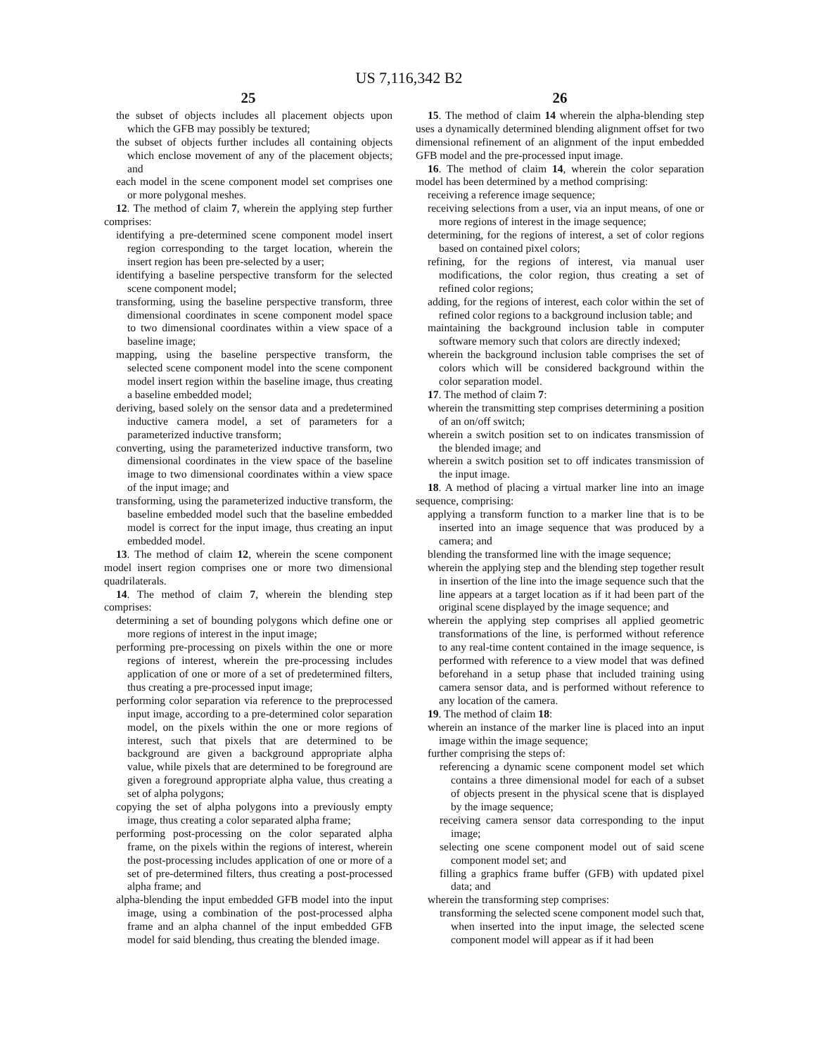US 7,116,342 B2
25
the subset of objects includes all placement objects upon which the GFB may possibly be textured;
the subset of objects further includes all containing objects which enclose movement of any of the placement objects; and
each model in the scene component model set comprises one or more polygonal meshes.
12. The method of claim 7, wherein the applying step further comprises:
identifying a pre-determined scene component model insert region corresponding to the target location, wherein the insert region has been pre-selected by a user;
identifying a baseline perspective transform for the selected scene component model;
transforming, using the baseline perspective transform, three dimensional coordinates in scene component model space to two dimensional coordinates within a view space of a baseline image;
mapping, using the baseline perspective transform, the selected scene component model into the scene component model insert region within the baseline image, thus creating a baseline embedded model;
deriving, based solely on the sensor data and a predetermined inductive camera model, a set of parameters for a parameterized inductive transform;
converting, using the parameterized inductive transform, two dimensional coordinates in the view space of the baseline image to two dimensional coordinates within a view space of the input image; and
transforming, using the parameterized inductive transform, the baseline embedded model such that the baseline embedded model is correct for the input image, thus creating an input embedded model.
13. The method of claim 12, wherein the scene component model insert region comprises one or more two dimensional quadrilaterals.
14. The method of claim 7, wherein the blending step comprises:
determining a set of bounding polygons which define one or more regions of interest in the input image;
performing pre-processing on pixels within the one or more regions of interest, wherein the pre-processing includes application of one or more of a set of predetermined filters, thus creating a pre-processed input image;
performing color separation via reference to the preprocessed input image, according to a pre-determined color separation model, on the pixels within the one or more regions of interest, such that pixels that are determined to be background are given a background appropriate alpha value, while pixels that are determined to be foreground are given a foreground appropriate alpha value, thus creating a set of alpha polygons;
copying the set of alpha polygons into a previously empty image, thus creating a color separated alpha frame;
performing post-processing on the color separated alpha frame, on the pixels within the regions of interest, wherein the post-processing includes application of one or more of a set of pre-determined filters, thus creating a post-processed alpha frame; and
alpha-blending the input embedded GFB model into the input image, using a combination of the post-processed alpha frame and an alpha channel of the input embedded GFB model for said blending, thus creating the blended image.
26
15. The method of claim 14 wherein the alpha-blending step uses a dynamically determined blending alignment offset for two dimensional refinement of an alignment of the input embedded GFB model and the pre-processed input image.
16. The method of claim 14, wherein the color separation model has been determined by a method comprising:
receiving a reference image sequence;
receiving selections from a user, via an input means, of one or more regions of interest in the image sequence;
determining, for the regions of interest, a set of color regions based on contained pixel colors;
refining, for the regions of interest, via manual user modifications, the color region, thus creating a set of refined color regions;
adding, for the regions of interest, each color within the set of refined color regions to a background inclusion table; and
maintaining the background inclusion table in computer software memory such that colors are directly indexed;
wherein the background inclusion table comprises the set of colors which will be considered background within the color separation model.
17. The method of claim 7:
wherein the transmitting step comprises determining a position of an on/off switch;
wherein a switch position set to on indicates transmission of the blended image; and
wherein a switch position set to off indicates transmission of the input image.
18. A method of placing a virtual marker line into an image sequence, comprising:
applying a transform function to a marker line that is to be inserted into an image sequence that was produced by a camera; and
blending the transformed line with the image sequence;
wherein the applying step and the blending step together result in insertion of the line into the image sequence such that the line appears at a target location as if it had been part of the original scene displayed by the image sequence; and
wherein the applying step comprises all applied geometric transformations of the line, is performed without reference to any real-time content contained in the image sequence, is performed with reference to a view model that was defined beforehand in a setup phase that included training using camera sensor data, and is performed without reference to any location of the camera.
19. The method of claim 18:
wherein an instance of the marker line is placed into an input image within the image sequence;
further comprising the steps of:
referencing a dynamic scene component model set which contains a three dimensional model for each of a subset of objects present in the physical scene that is displayed by the image sequence;
receiving camera sensor data corresponding to the input image;
selecting one scene component model out of said scene component model set; and
filling a graphics frame buffer (GFB) with updated pixel data; and
wherein the transforming step comprises:
transforming the selected scene component model such that, when inserted into the input image, the selected scene component model will appear as if it had been